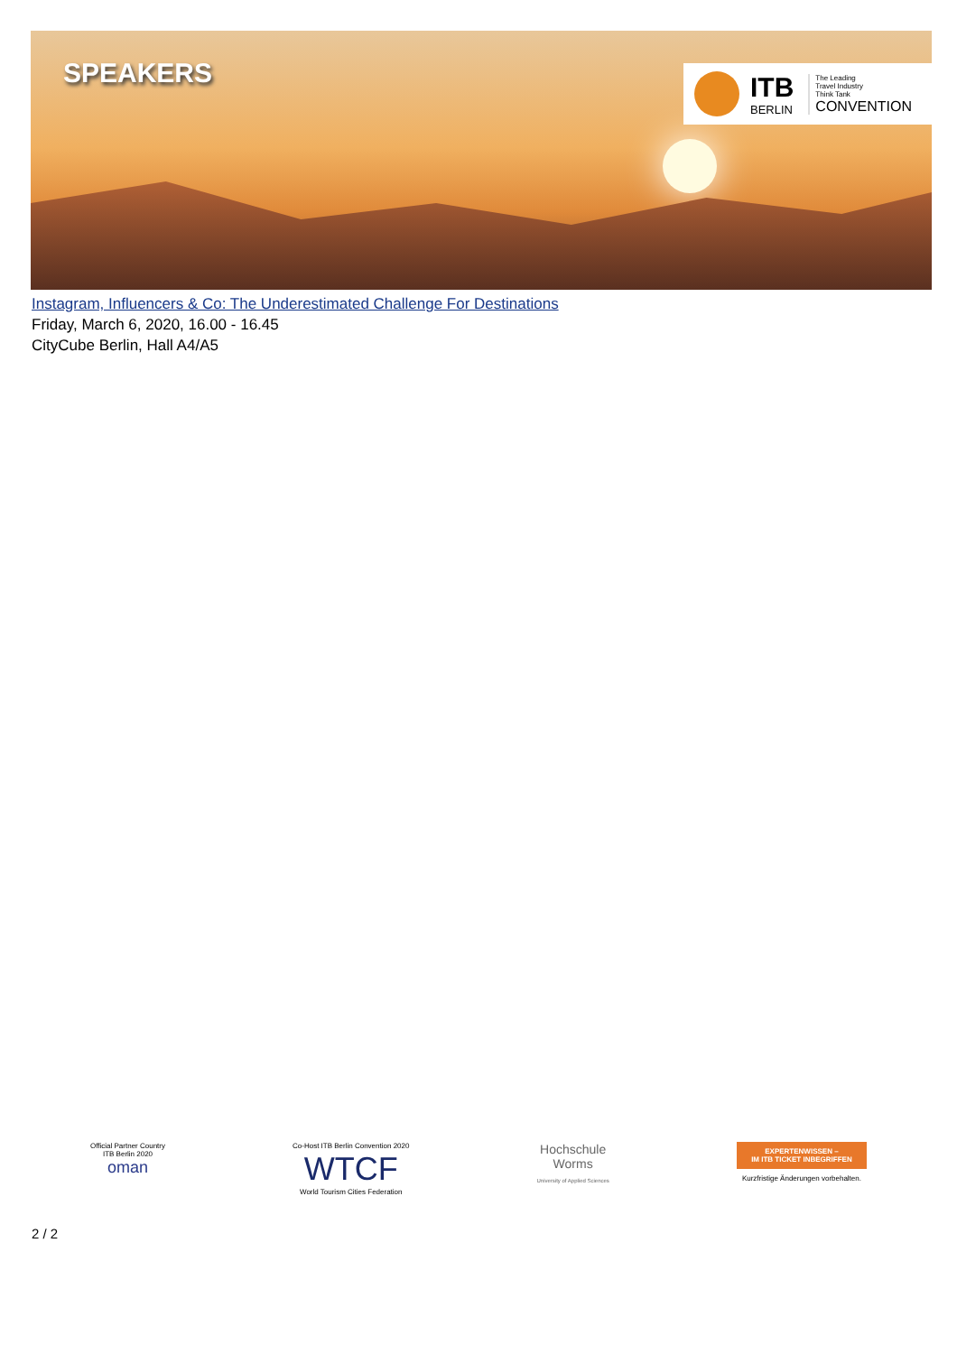SPEAKERS
ITB
BERLIN
The Leading
Travel Industry
Think Tank
CONVENTION
Instagram, Influencers & Co: The Underestimated Challenge For Destinations
Friday, March 6, 2020, 16.00 - 16.45
CityCube Berlin, Hall A4/A5
Official Partner Country
ITB Berlin 2020
oman
Co-Host ITB Berlin Convention 2020
WTCF
World Tourism Cities Federation
Hochschule
Worms
University of Applied Sciences
EXPERTENWISSEN –
IM ITB TICKET INBEGRIFFEN
Kurzfristige Änderungen vorbehalten.
2 / 2